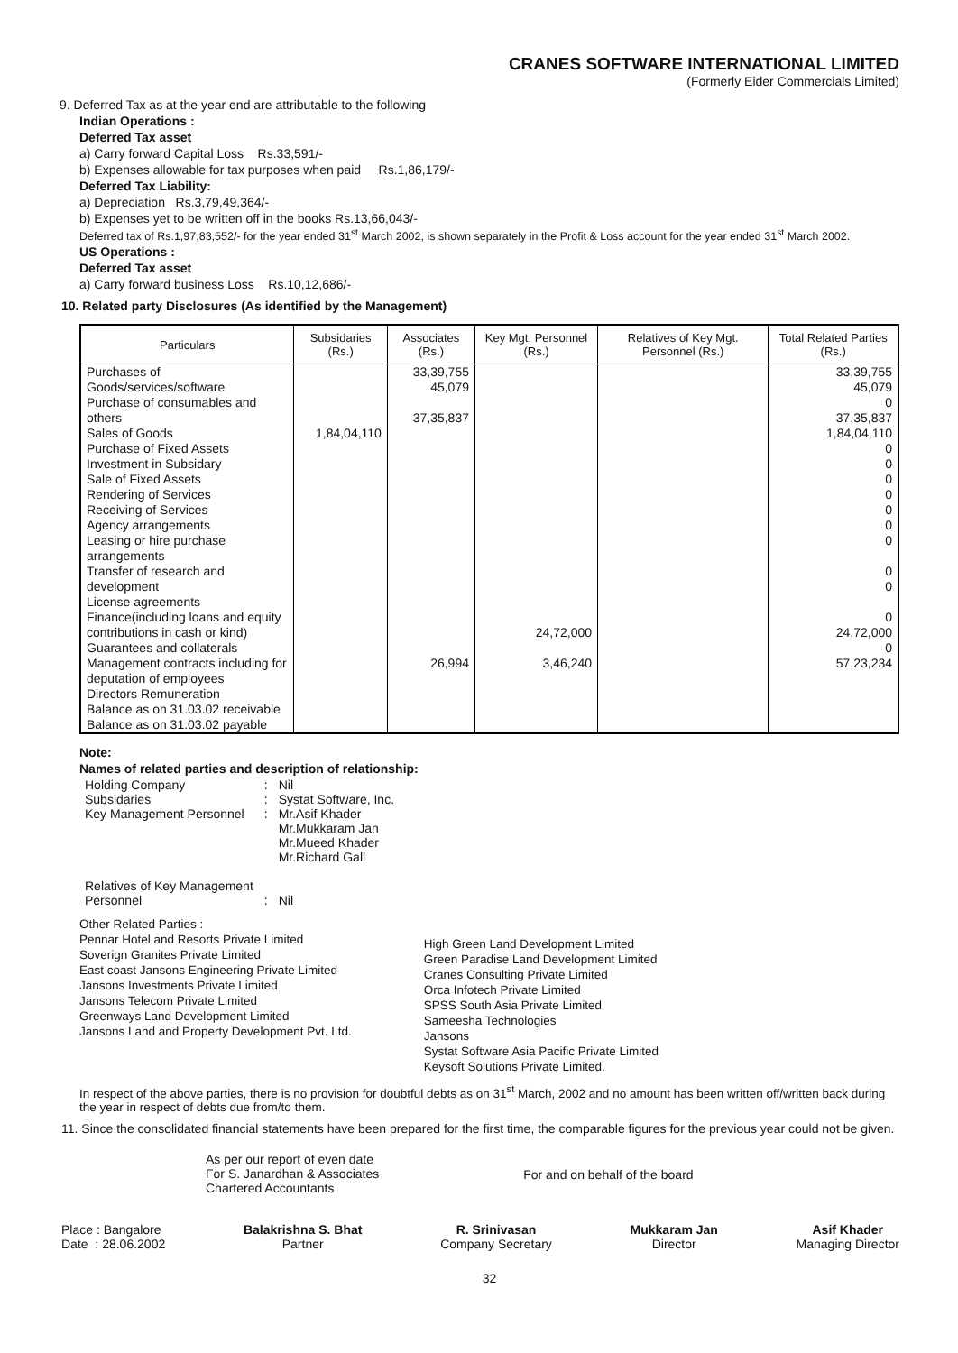CRANES SOFTWARE INTERNATIONAL LIMITED
(Formerly Eider Commercials Limited)
9. Deferred Tax as at the year end are attributable to the following
Indian Operations :
Deferred Tax asset
a) Carry forward Capital Loss Rs.33,591/-
b) Expenses allowable for tax purposes when paid Rs.1,86,179/-
Deferred Tax Liability:
a) Depreciation Rs.3,79,49,364/-
b) Expenses yet to be written off in the books Rs.13,66,043/-
Deferred tax of Rs.1,97,83,552/- for the year ended 31<sup>st</sup> March 2002, is shown separately in the Profit & Loss account for the year ended 31<sup>st</sup> March 2002.
US Operations :
Deferred Tax asset
a) Carry forward business Loss Rs.10,12,686/-
10. Related party Disclosures (As identified by the Management)
| Particulars | Subsidaries (Rs.) | Associates (Rs.) | Key Mgt. Personnel (Rs.) | Relatives of Key Mgt. Personnel (Rs.) | Total Related Parties (Rs.) |
| --- | --- | --- | --- | --- | --- |
| Purchases of Goods/services/software Purchase of consumables and others Sales of Goods Purchase of Fixed Assets Investment in Subsidary Sale of Fixed Assets Rendering of Services Receiving of Services Agency arrangements Leasing or hire purchase arrangements Transfer of research and development License agreements Finance(including loans and equity contributions in cash or kind) Guarantees and collaterals Management contracts including for deputation of employees Directors Remuneration Balance as on 31.03.02 receivable Balance as on 31.03.02 payable | 1,84,04,110 | 33,39,755 45,079 37,35,837 26,994 | 24,72,000 3,46,240 | | 33,39,755 45,079 0 37,35,837 1,84,04,110 0 0 0 0 0 0 0 0 0 0 24,72,000 0 57,23,234 |
Note:
Names of related parties and description of relationship:
| Holding Company | : | Nil |
| Subsidaries | : | Systat Software, Inc. |
| Key Management Personnel | : | Mr.Asif Khader Mr.Mukkaram Jan Mr.Mueed Khader Mr.Richard Gall |
| Relatives of Key Management Personnel | : | Nil |
Other Related Parties :
Pennar Hotel and Resorts Private Limited
Soverign Granites Private Limited
East coast Jansons Engineering Private Limited
Jansons Investments Private Limited
Jansons Telecom Private Limited
Greenways Land Development Limited
Jansons Land and Property Development Pvt. Ltd.
High Green Land Development Limited
Green Paradise Land Development Limited
Cranes Consulting Private Limited
Orca Infotech Private Limited
SPSS South Asia Private Limited
Sameesha Technologies
Jansons
Systat Software Asia Pacific Private Limited
Keysoft Solutions Private Limited.
In respect of the above parties, there is no provision for doubtful debts as on 31<sup>st</sup> March, 2002 and no amount has been written off/written back during the year in respect of debts due from/to them.
11. Since the consolidated financial statements have been prepared for the first time, the comparable figures for the previous year could not be given.
As per our report of even date
For S. Janardhan & Associates
Chartered Accountants
For and on behalf of the board
Place : Bangalore
Date : 28.06.2002
Balakrishna S. Bhat
Partner
R. Srinivasan
Company Secretary
Mukkaram Jan
Director
Asif Khader
Managing Director
32